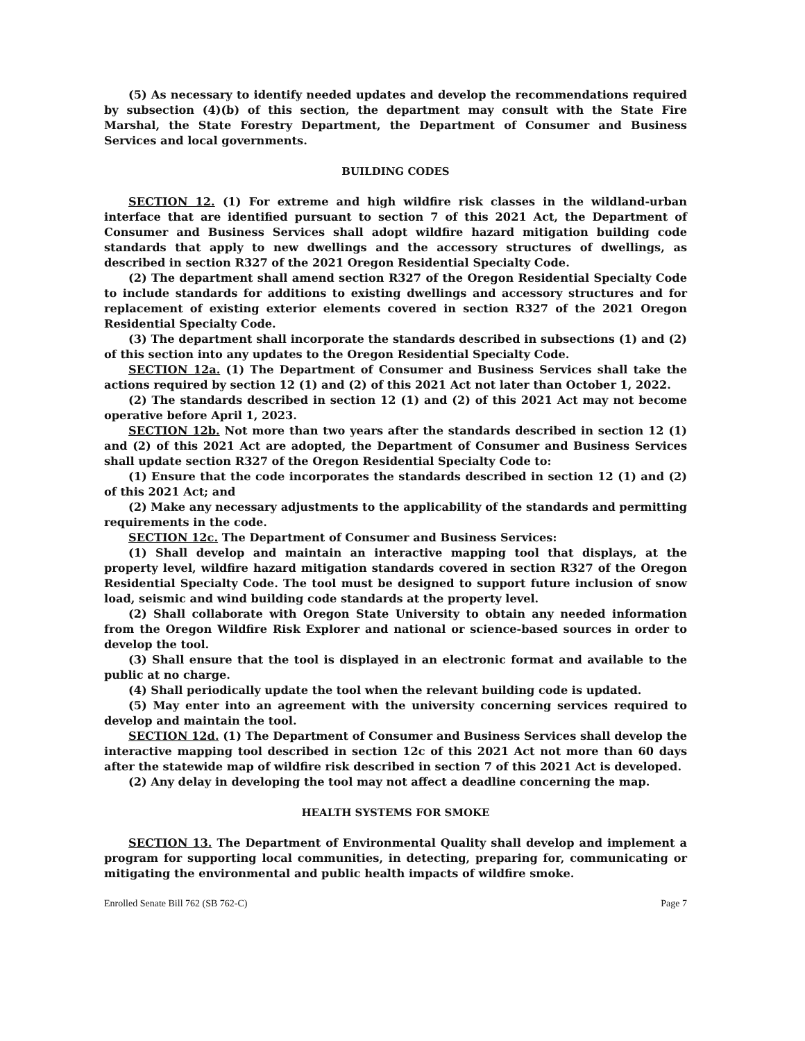(5) As necessary to identify needed updates and develop the recommendations required by subsection (4)(b) of this section, the department may consult with the State Fire Marshal, the State Forestry Department, the Department of Consumer and Business Services and local governments.
BUILDING CODES
SECTION 12. (1) For extreme and high wildfire risk classes in the wildland-urban interface that are identified pursuant to section 7 of this 2021 Act, the Department of Consumer and Business Services shall adopt wildfire hazard mitigation building code standards that apply to new dwellings and the accessory structures of dwellings, as described in section R327 of the 2021 Oregon Residential Specialty Code.
(2) The department shall amend section R327 of the Oregon Residential Specialty Code to include standards for additions to existing dwellings and accessory structures and for replacement of existing exterior elements covered in section R327 of the 2021 Oregon Residential Specialty Code.
(3) The department shall incorporate the standards described in subsections (1) and (2) of this section into any updates to the Oregon Residential Specialty Code.
SECTION 12a. (1) The Department of Consumer and Business Services shall take the actions required by section 12 (1) and (2) of this 2021 Act not later than October 1, 2022.
(2) The standards described in section 12 (1) and (2) of this 2021 Act may not become operative before April 1, 2023.
SECTION 12b. Not more than two years after the standards described in section 12 (1) and (2) of this 2021 Act are adopted, the Department of Consumer and Business Services shall update section R327 of the Oregon Residential Specialty Code to:
(1) Ensure that the code incorporates the standards described in section 12 (1) and (2) of this 2021 Act; and
(2) Make any necessary adjustments to the applicability of the standards and permitting requirements in the code.
SECTION 12c. The Department of Consumer and Business Services:
(1) Shall develop and maintain an interactive mapping tool that displays, at the property level, wildfire hazard mitigation standards covered in section R327 of the Oregon Residential Specialty Code. The tool must be designed to support future inclusion of snow load, seismic and wind building code standards at the property level.
(2) Shall collaborate with Oregon State University to obtain any needed information from the Oregon Wildfire Risk Explorer and national or science-based sources in order to develop the tool.
(3) Shall ensure that the tool is displayed in an electronic format and available to the public at no charge.
(4) Shall periodically update the tool when the relevant building code is updated.
(5) May enter into an agreement with the university concerning services required to develop and maintain the tool.
SECTION 12d. (1) The Department of Consumer and Business Services shall develop the interactive mapping tool described in section 12c of this 2021 Act not more than 60 days after the statewide map of wildfire risk described in section 7 of this 2021 Act is developed.
(2) Any delay in developing the tool may not affect a deadline concerning the map.
HEALTH SYSTEMS FOR SMOKE
SECTION 13. The Department of Environmental Quality shall develop and implement a program for supporting local communities, in detecting, preparing for, communicating or mitigating the environmental and public health impacts of wildfire smoke.
Enrolled Senate Bill 762 (SB 762-C) Page 7